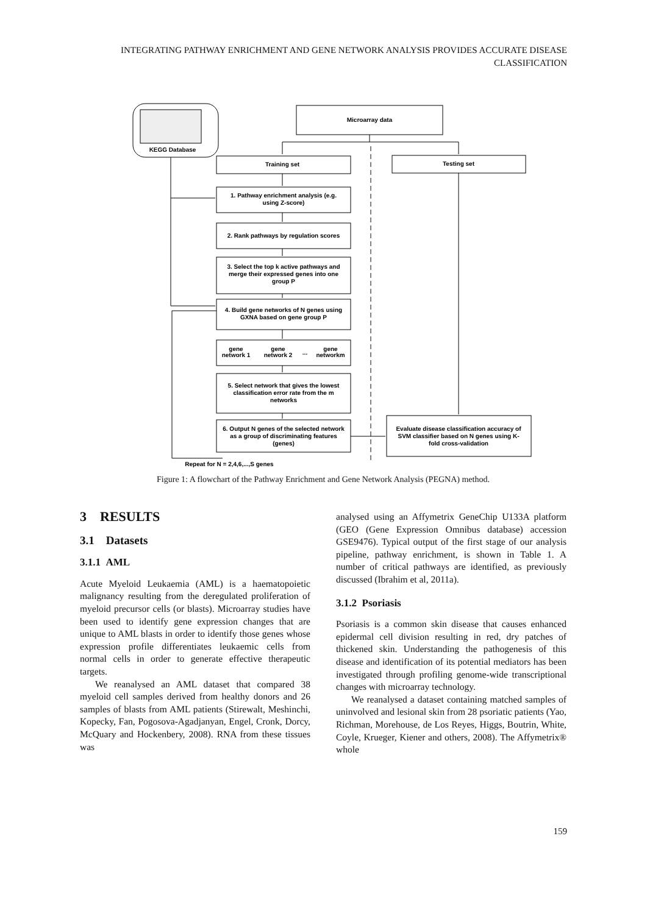INTEGRATING PATHWAY ENRICHMENT AND GENE NETWORK ANALYSIS PROVIDES ACCURATE DISEASE CLASSIFICATION
KEGG Database
Microarray data
Training set
Testing set
1. Pathway enrichment analysis (e.g.
using Z-score)
2. Rank pathways by regulation scores
3. Select the top k active pathways and
merge their expressed genes into one
group P
4. Build gene networks of N genes using
GXNA based on gene group P
gene
network 1
gene
network 2
...
gene
networkm
5. Select network that gives the lowest
classification error rate from the m
networks
6. Output N genes of the selected network
as a group of discriminating features
(genes)
Evaluate disease classification accuracy of
SVM classifier based on N genes using K-
fold cross-validation
Repeat for N = 2,4,6,...,S genes
Figure 1: A flowchart of the Pathway Enrichment and Gene Network Analysis (PEGNA) method.
3 RESULTS
3.1 Datasets
3.1.1 AML
Acute Myeloid Leukaemia (AML) is a haematopoietic malignancy resulting from the deregulated proliferation of myeloid precursor cells (or blasts). Microarray studies have been used to identify gene expression changes that are unique to AML blasts in order to identify those genes whose expression profile differentiates leukaemic cells from normal cells in order to generate effective therapeutic targets.
We reanalysed an AML dataset that compared 38 myeloid cell samples derived from healthy donors and 26 samples of blasts from AML patients (Stirewalt, Meshinchi, Kopecky, Fan, Pogosova-Agadjanyan, Engel, Cronk, Dorcy, McQuary and Hockenbery, 2008). RNA from these tissues was
analysed using an Affymetrix GeneChip U133A platform (GEO (Gene Expression Omnibus database) accession GSE9476). Typical output of the first stage of our analysis pipeline, pathway enrichment, is shown in Table 1. A number of critical pathways are identified, as previously discussed (Ibrahim et al, 2011a).
3.1.2 Psoriasis
Psoriasis is a common skin disease that causes enhanced epidermal cell division resulting in red, dry patches of thickened skin. Understanding the pathogenesis of this disease and identification of its potential mediators has been investigated through profiling genome-wide transcriptional changes with microarray technology.
We reanalysed a dataset containing matched samples of uninvolved and lesional skin from 28 psoriatic patients (Yao, Richman, Morehouse, de Los Reyes, Higgs, Boutrin, White, Coyle, Krueger, Kiener and others, 2008). The Affymetrix® whole
159